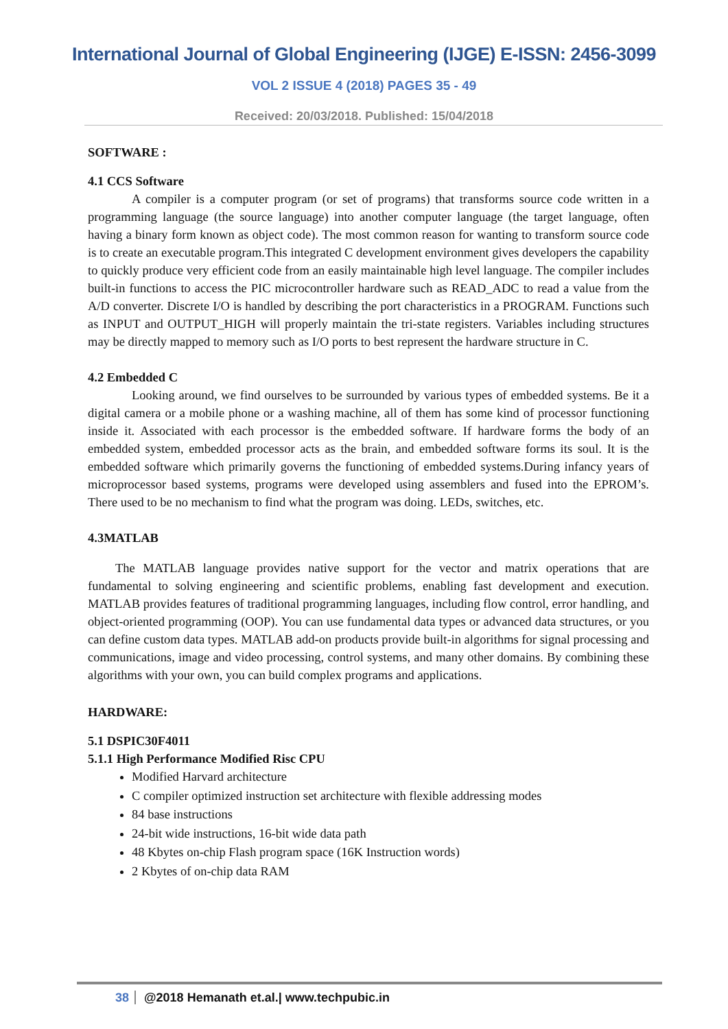International Journal of Global Engineering (IJGE) E-ISSN: 2456-3099
VOL 2 ISSUE 4 (2018) PAGES 35 - 49
Received: 20/03/2018. Published: 15/04/2018
SOFTWARE :
4.1 CCS Software
A compiler is a computer program (or set of programs) that transforms source code written in a programming language (the source language) into another computer language (the target language, often having a binary form known as object code). The most common reason for wanting to transform source code is to create an executable program.This integrated C development environment gives developers the capability to quickly produce very efficient code from an easily maintainable high level language. The compiler includes built-in functions to access the PIC microcontroller hardware such as READ_ADC to read a value from the A/D converter. Discrete I/O is handled by describing the port characteristics in a PROGRAM. Functions such as INPUT and OUTPUT_HIGH will properly maintain the tri-state registers. Variables including structures may be directly mapped to memory such as I/O ports to best represent the hardware structure in C.
4.2 Embedded C
Looking around, we find ourselves to be surrounded by various types of embedded systems. Be it a digital camera or a mobile phone or a washing machine, all of them has some kind of processor functioning inside it. Associated with each processor is the embedded software. If hardware forms the body of an embedded system, embedded processor acts as the brain, and embedded software forms its soul. It is the embedded software which primarily governs the functioning of embedded systems.During infancy years of microprocessor based systems, programs were developed using assemblers and fused into the EPROM’s. There used to be no mechanism to find what the program was doing. LEDs, switches, etc.
4.3MATLAB
The MATLAB language provides native support for the vector and matrix operations that are fundamental to solving engineering and scientific problems, enabling fast development and execution. MATLAB provides features of traditional programming languages, including flow control, error handling, and object-oriented programming (OOP). You can use fundamental data types or advanced data structures, or you can define custom data types. MATLAB add-on products provide built-in algorithms for signal processing and communications, image and video processing, control systems, and many other domains. By combining these algorithms with your own, you can build complex programs and applications.
HARDWARE:
5.1 DSPIC30F4011
5.1.1 High Performance Modified Risc CPU
Modified Harvard architecture
C compiler optimized instruction set architecture with flexible addressing modes
84 base instructions
24-bit wide instructions, 16-bit wide data path
48 Kbytes on-chip Flash program space (16K Instruction words)
2 Kbytes of on-chip data RAM
38 @2018 Hemanath et.al.| www.techpubic.in